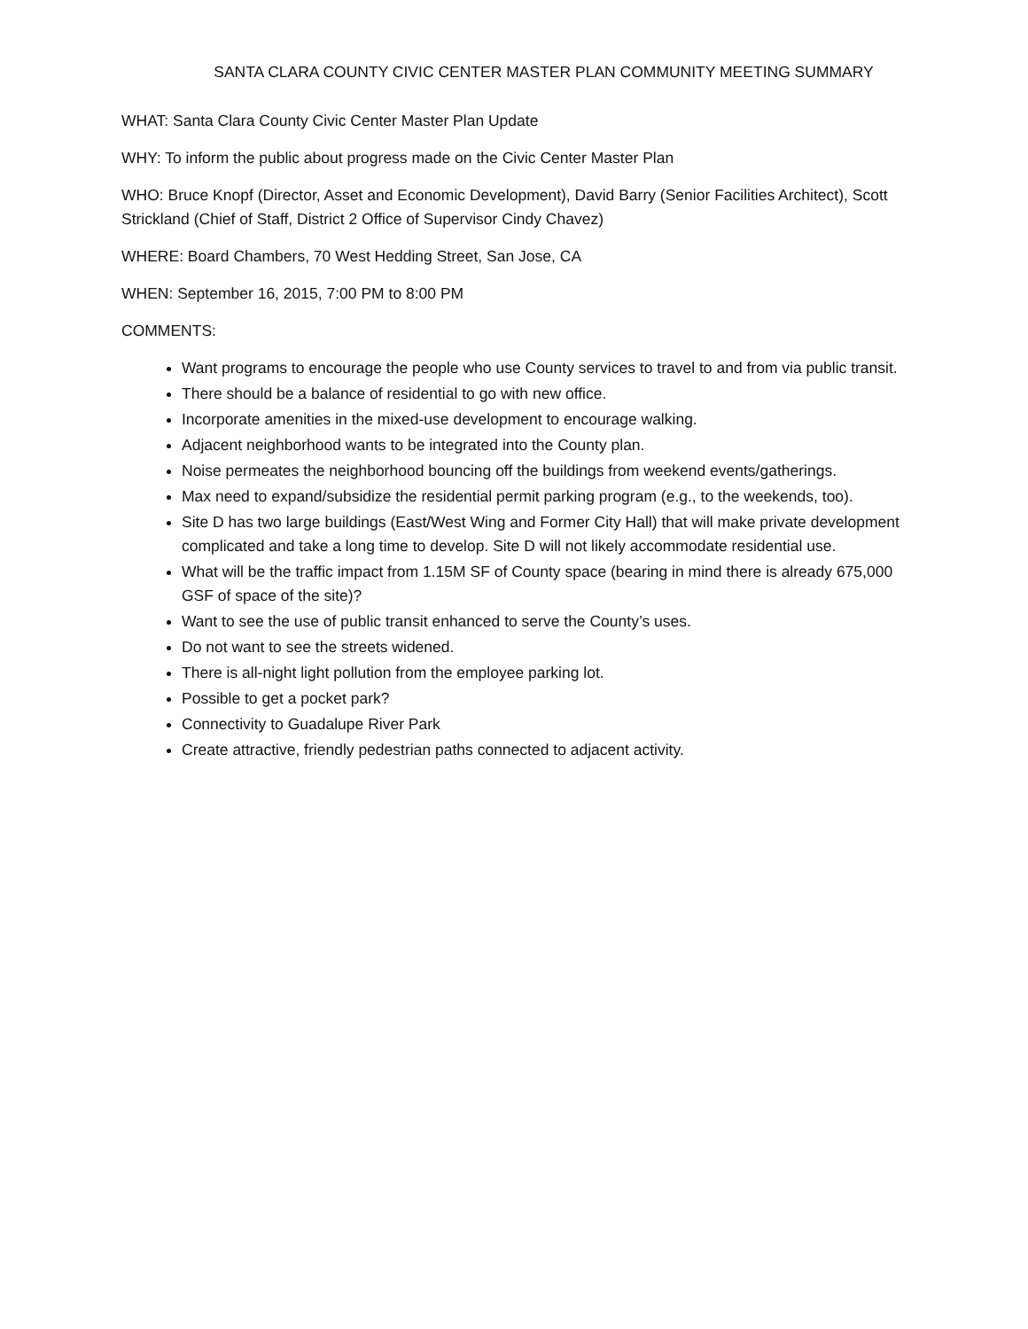SANTA CLARA COUNTY CIVIC CENTER MASTER PLAN COMMUNITY MEETING SUMMARY
WHAT: Santa Clara County Civic Center Master Plan Update
WHY: To inform the public about progress made on the Civic Center Master Plan
WHO: Bruce Knopf (Director, Asset and Economic Development), David Barry (Senior Facilities Architect), Scott Strickland (Chief of Staff, District 2 Office of Supervisor Cindy Chavez)
WHERE: Board Chambers, 70 West Hedding Street, San Jose, CA
WHEN: September 16, 2015, 7:00 PM to 8:00 PM
COMMENTS:
Want programs to encourage the people who use County services to travel to and from via public transit.
There should be a balance of residential to go with new office.
Incorporate amenities in the mixed-use development to encourage walking.
Adjacent neighborhood wants to be integrated into the County plan.
Noise permeates the neighborhood bouncing off the buildings from weekend events/gatherings.
Max need to expand/subsidize the residential permit parking program (e.g., to the weekends, too).
Site D has two large buildings (East/West Wing and Former City Hall) that will make private development complicated and take a long time to develop. Site D will not likely accommodate residential use.
What will be the traffic impact from 1.15M SF of County space (bearing in mind there is already 675,000 GSF of space of the site)?
Want to see the use of public transit enhanced to serve the County’s uses.
Do not want to see the streets widened.
There is all-night light pollution from the employee parking lot.
Possible to get a pocket park?
Connectivity to Guadalupe River Park
Create attractive, friendly pedestrian paths connected to adjacent activity.